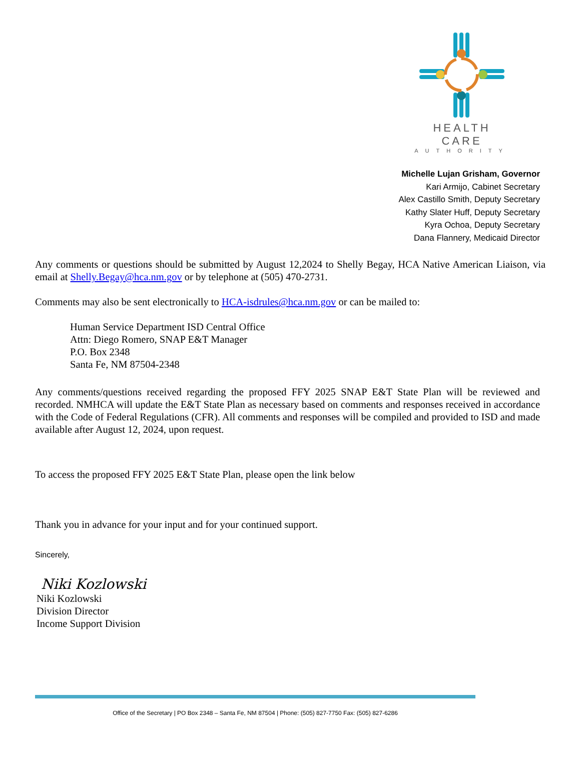HEALTH CARE
AUTHORITY
Michelle Lujan Grisham, Governor
Kari Armijo, Cabinet Secretary
Alex Castillo Smith, Deputy Secretary
Kathy Slater Huff, Deputy Secretary
Kyra Ochoa, Deputy Secretary
Dana Flannery, Medicaid Director
Any comments or questions should be submitted by August 12,2024 to Shelly Begay, HCA Native American Liaison, via email at Shelly.Begay@hca.nm.gov or by telephone at (505) 470-2731.
Comments may also be sent electronically to HCA-isdrules@hca.nm.gov or can be mailed to:
Human Service Department ISD Central Office
Attn: Diego Romero, SNAP E&T Manager
P.O. Box 2348
Santa Fe, NM 87504-2348
Any comments/questions received regarding the proposed FFY 2025 SNAP E&T State Plan will be reviewed and recorded. NMHCA will update the E&T State Plan as necessary based on comments and responses received in accordance with the Code of Federal Regulations (CFR). All comments and responses will be compiled and provided to ISD and made available after August 12, 2024, upon request.
To access the proposed FFY 2025 E&T State Plan, please open the link below
Thank you in advance for your input and for your continued support.
Sincerely,
Niki Kozlowski
Niki Kozlowski
Division Director
Income Support Division
Office of the Secretary | PO Box 2348 – Santa Fe, NM 87504 | Phone: (505) 827-7750 Fax: (505) 827-6286